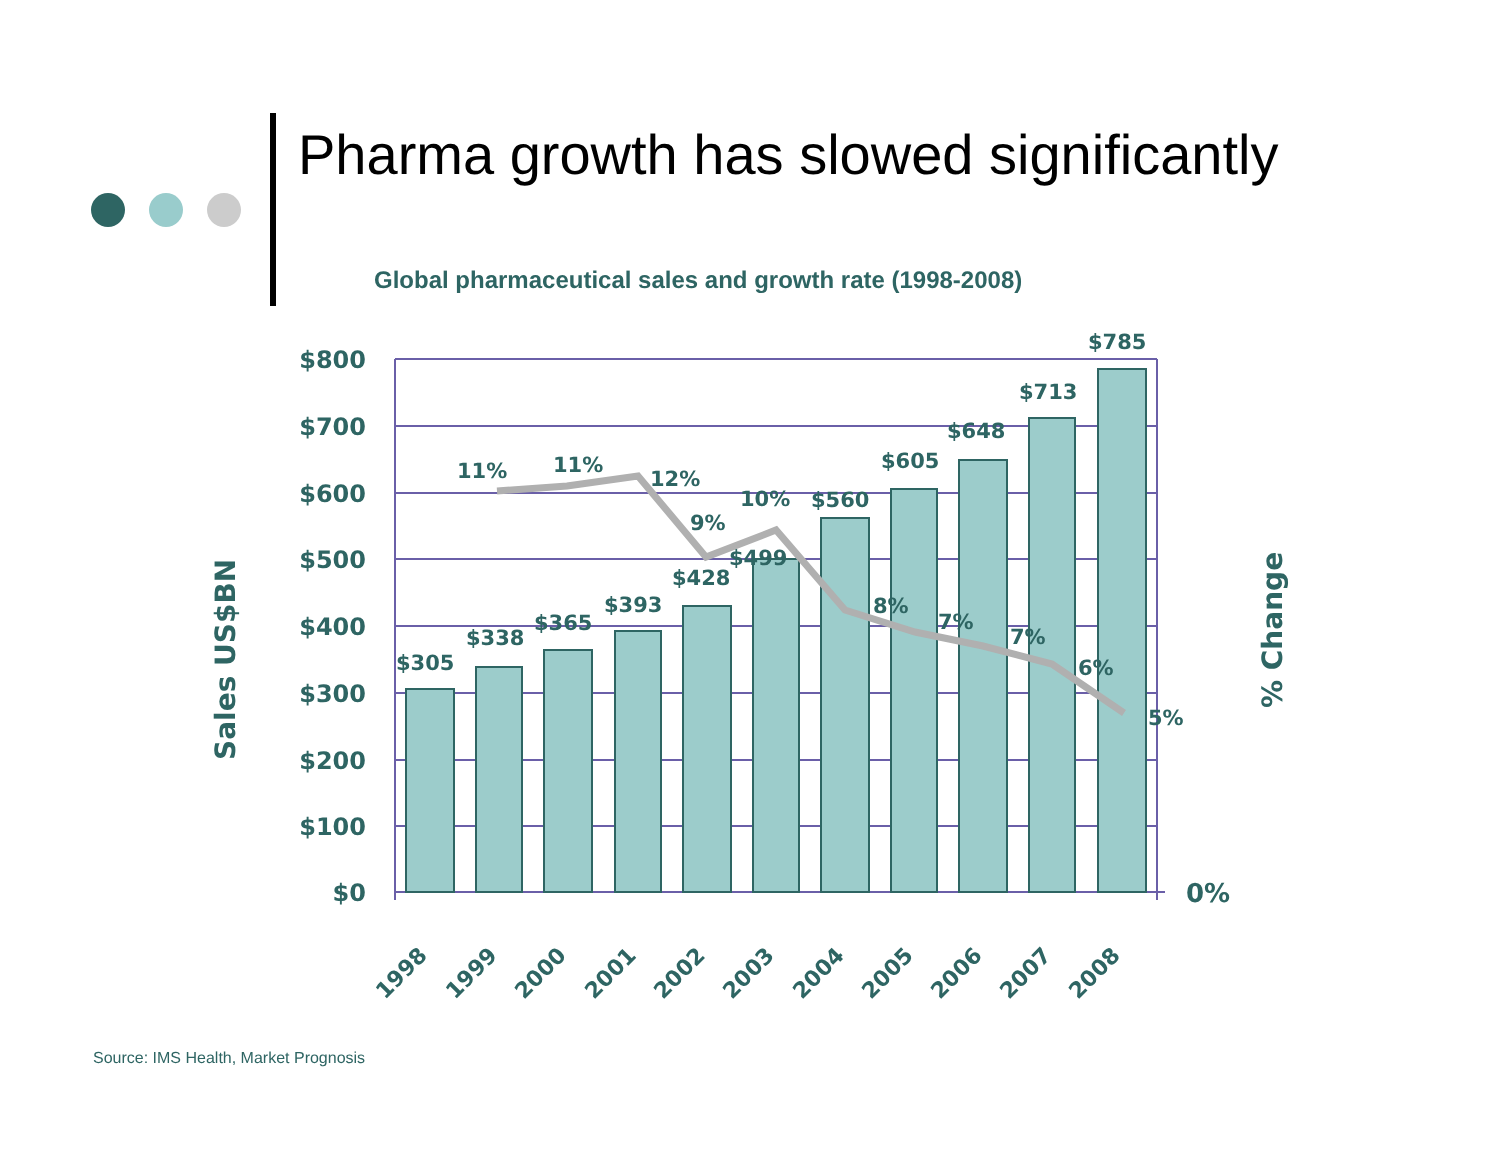Pharma growth has slowed significantly
Global pharmaceutical sales and growth rate (1998-2008)
$800
$700
$600
$500
$400
$300
$200
$100
$0
0%
$305
$338
$365
$393
$428
$499
$560
$605
$648
$713
$785
11%
11%
12%
9%
10%
8%
7%
7%
6%
5%
1998
1999
2000
2001
2002
2003
2004
2005
2006
2007
2008
Sales US$BN
% Change
Source: IMS Health, Market Prognosis